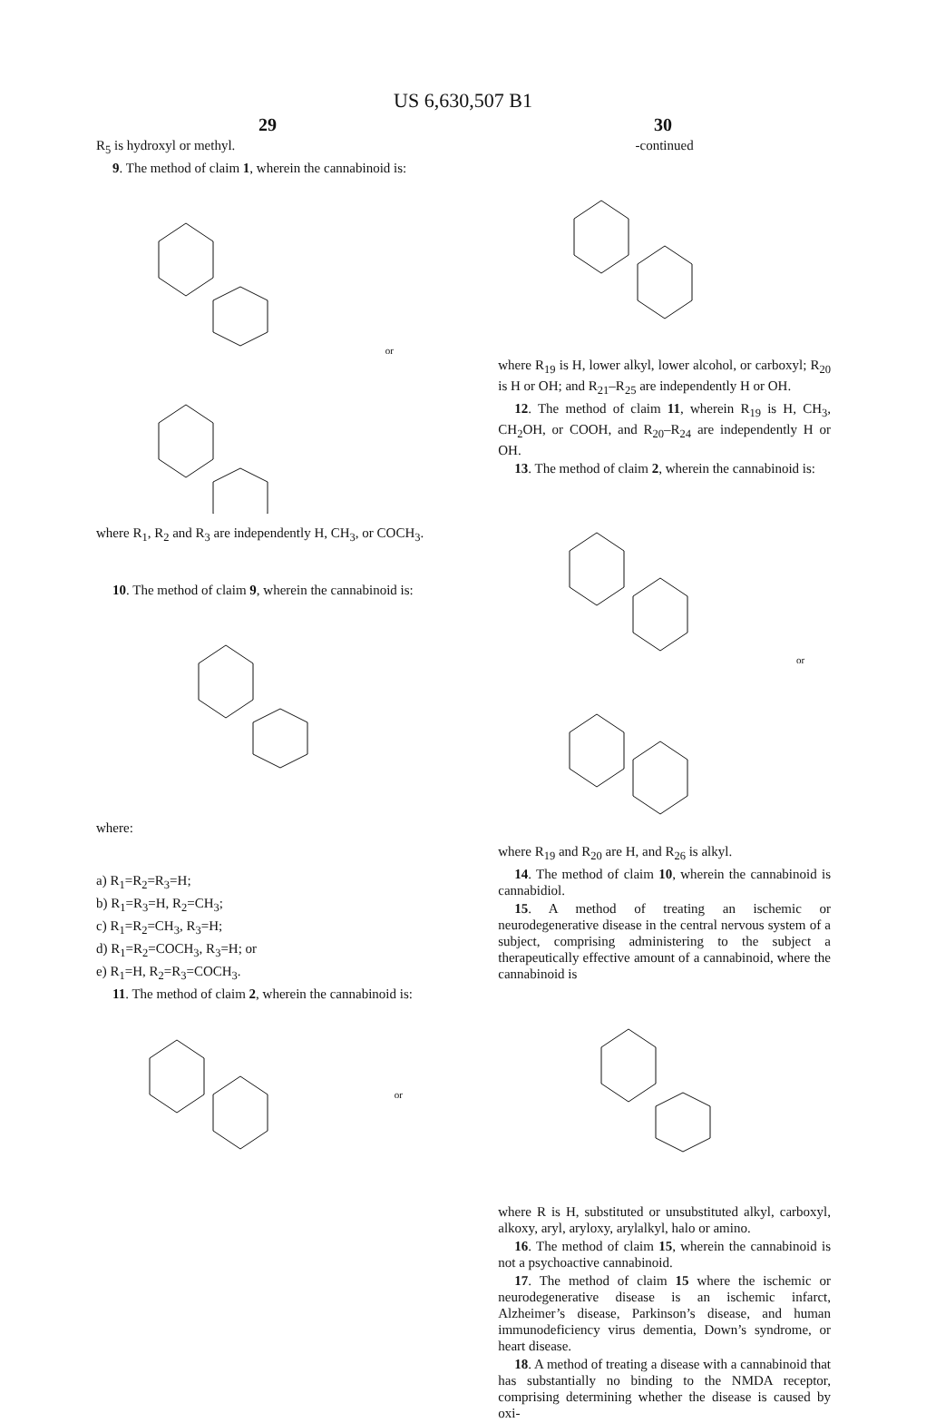US 6,630,507 B1
29 30
R<sub>5</sub> is hydroxyl or methyl.
9. The method of claim 1, wherein the cannabinoid is:
or
where R<sub>1</sub>, R<sub>2</sub> and R<sub>3</sub> are independently H, CH<sub>3</sub>, or COCH<sub>3</sub>.
10. The method of claim 9, wherein the cannabinoid is:
where:
a) R<sub>1</sub>=R<sub>2</sub>=R<sub>3</sub>=H;
b) R<sub>1</sub>=R<sub>3</sub>=H, R<sub>2</sub>=CH<sub>3</sub>;
c) R<sub>1</sub>=R<sub>2</sub>=CH<sub>3</sub>, R<sub>3</sub>=H;
d) R<sub>1</sub>=R<sub>2</sub>=COCH<sub>3</sub>, R<sub>3</sub>=H; or
e) R<sub>1</sub>=H, R<sub>2</sub>=R<sub>3</sub>=COCH<sub>3</sub>.
11. The method of claim 2, wherein the cannabinoid is:
or
-continued
where R<sub>19</sub> is H, lower alkyl, lower alcohol, or carboxyl; R<sub>20</sub> is H or OH; and R<sub>21</sub>–R<sub>25</sub> are independently H or OH.
12. The method of claim 11, wherein R<sub>19</sub> is H, CH<sub>3</sub>, CH<sub>2</sub>OH, or COOH, and R<sub>20</sub>–R<sub>24</sub> are independently H or OH.
13. The method of claim 2, wherein the cannabinoid is:
or
where R<sub>19</sub> and R<sub>20</sub> are H, and R<sub>26</sub> is alkyl.
14. The method of claim 10, wherein the cannabinoid is cannabidiol.
15. A method of treating an ischemic or neurodegenerative disease in the central nervous system of a subject, comprising administering to the subject a therapeutically effective amount of a cannabinoid, where the cannabinoid is
where R is H, substituted or unsubstituted alkyl, carboxyl, alkoxy, aryl, aryloxy, arylalkyl, halo or amino.
16. The method of claim 15, wherein the cannabinoid is not a psychoactive cannabinoid.
17. The method of claim 15 where the ischemic or neurodegenerative disease is an ischemic infarct, Alzheimer’s disease, Parkinson’s disease, and human immunodeficiency virus dementia, Down’s syndrome, or heart disease.
18. A method of treating a disease with a cannabinoid that has substantially no binding to the NMDA receptor, comprising determining whether the disease is caused by oxi-